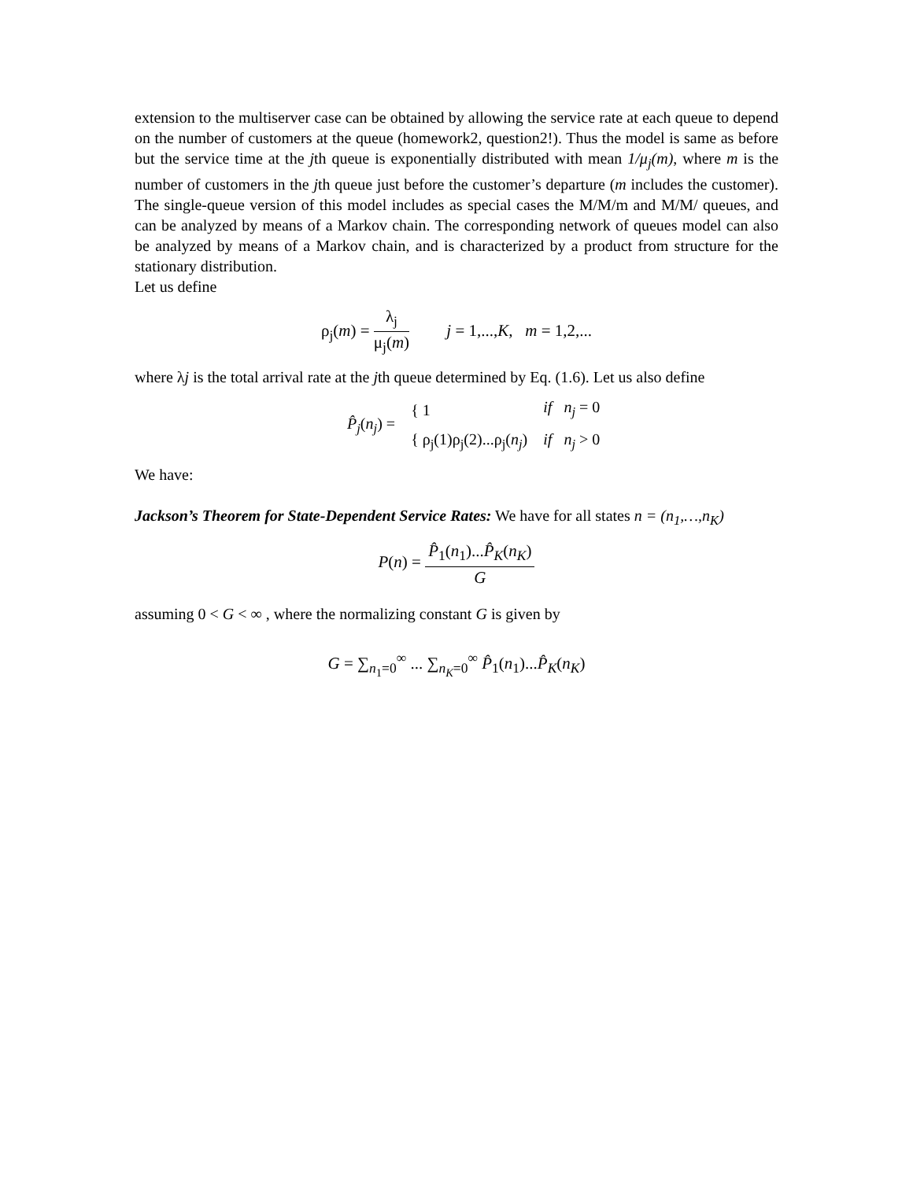extension to the multiserver case can be obtained by allowing the service rate at each queue to depend on the number of customers at the queue (homework2, question2!). Thus the model is same as before but the service time at the jth queue is exponentially distributed with mean 1/μ<sub>j</sub>(m), where m is the number of customers in the jth queue just before the customer’s departure (m includes the customer). The single-queue version of this model includes as special cases the M/M/m and M/M/ queues, and can be analyzed by means of a Markov chain. The corresponding network of queues model can also be analyzed by means of a Markov chain, and is characterized by a product from structure for the stationary distribution.
Let us define
ρ<sub>j</sub>(m) = λ<sub>j</sub> μ<sub>j</sub>(m) j = 1,...,K, m = 1,2,...
where λj is the total arrival rate at the jth queue determined by Eq. (1.6). Let us also define
| P̂<sub>j</sub> ( n<sub>j</sub> ) = | { 1 | if n<sub>j</sub> = 0 |
| | { ρ<sub>j</sub>(1)ρ<sub>j</sub>(2)...ρ<sub>j</sub>( n<sub>j</sub> ) | if n<sub>j</sub> > 0 |
We have:
Jackson’s Theorem for State-Dependent Service Rates: We have for all states n = (n<sub>1</sub>,…,n<sub>K</sub>)
P(n) = P̂<sub>1</sub>(n<sub>1</sub>)...P̂<sub>K</sub>(n<sub>K</sub>) G
assuming 0 < G < ∞ , where the normalizing constant G is given by
G = ∑<sub>n<sub>1</sub>=0</sub><sup>∞</sup> ... ∑<sub>n<sub>K</sub>=0</sub><sup>∞</sup> P̂<sub>1</sub>(n<sub>1</sub>)...P̂<sub>K</sub>(n<sub>K</sub>)